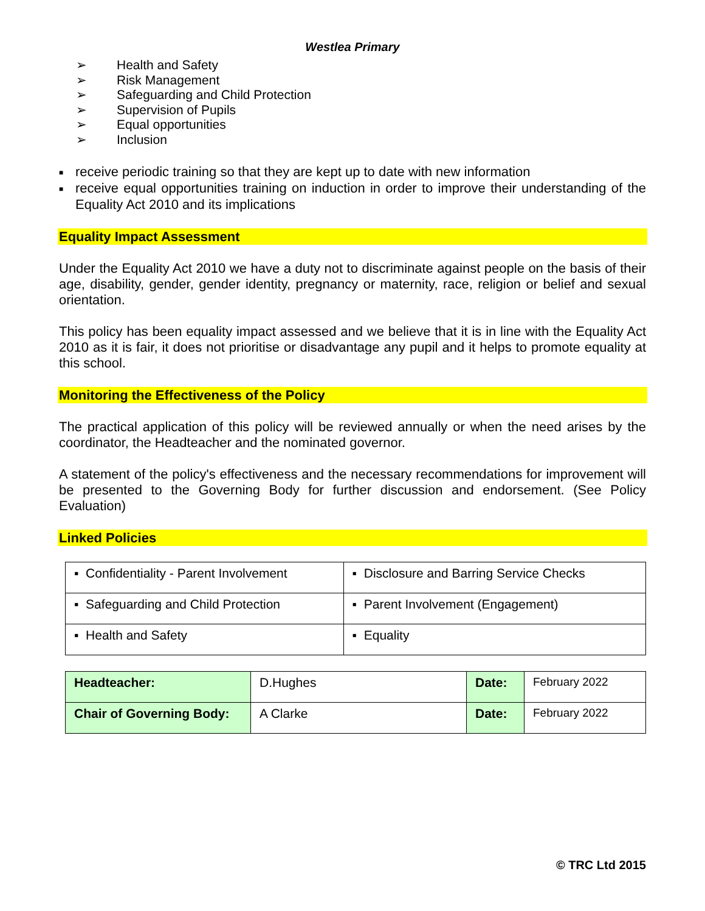Westlea Primary
➢ Health and Safety
➢ Risk Management
➢ Safeguarding and Child Protection
➢ Supervision of Pupils
➢ Equal opportunities
➢ Inclusion
■ receive periodic training so that they are kept up to date with new information
■ receive equal opportunities training on induction in order to improve their understanding of the Equality Act 2010 and its implications
Equality Impact Assessment
Under the Equality Act 2010 we have a duty not to discriminate against people on the basis of their age, disability, gender, gender identity, pregnancy or maternity, race, religion or belief and sexual orientation.
This policy has been equality impact assessed and we believe that it is in line with the Equality Act 2010 as it is fair, it does not prioritise or disadvantage any pupil and it helps to promote equality at this school.
Monitoring the Effectiveness of the Policy
The practical application of this policy will be reviewed annually or when the need arises by the coordinator, the Headteacher and the nominated governor.
A statement of the policy's effectiveness and the necessary recommendations for improvement will be presented to the Governing Body for further discussion and endorsement. (See Policy Evaluation)
Linked Policies
| ▪ Confidentiality - Parent Involvement | ▪ Disclosure and Barring Service Checks |
| ▪ Safeguarding and Child Protection | ▪ Parent Involvement (Engagement) |
| ▪ Health and Safety | ▪ Equality |
| Headteacher: | D.Hughes | Date: | February 2022 |
| Chair of Governing Body: | A Clarke | Date: | February 2022 |
© TRC Ltd 2015